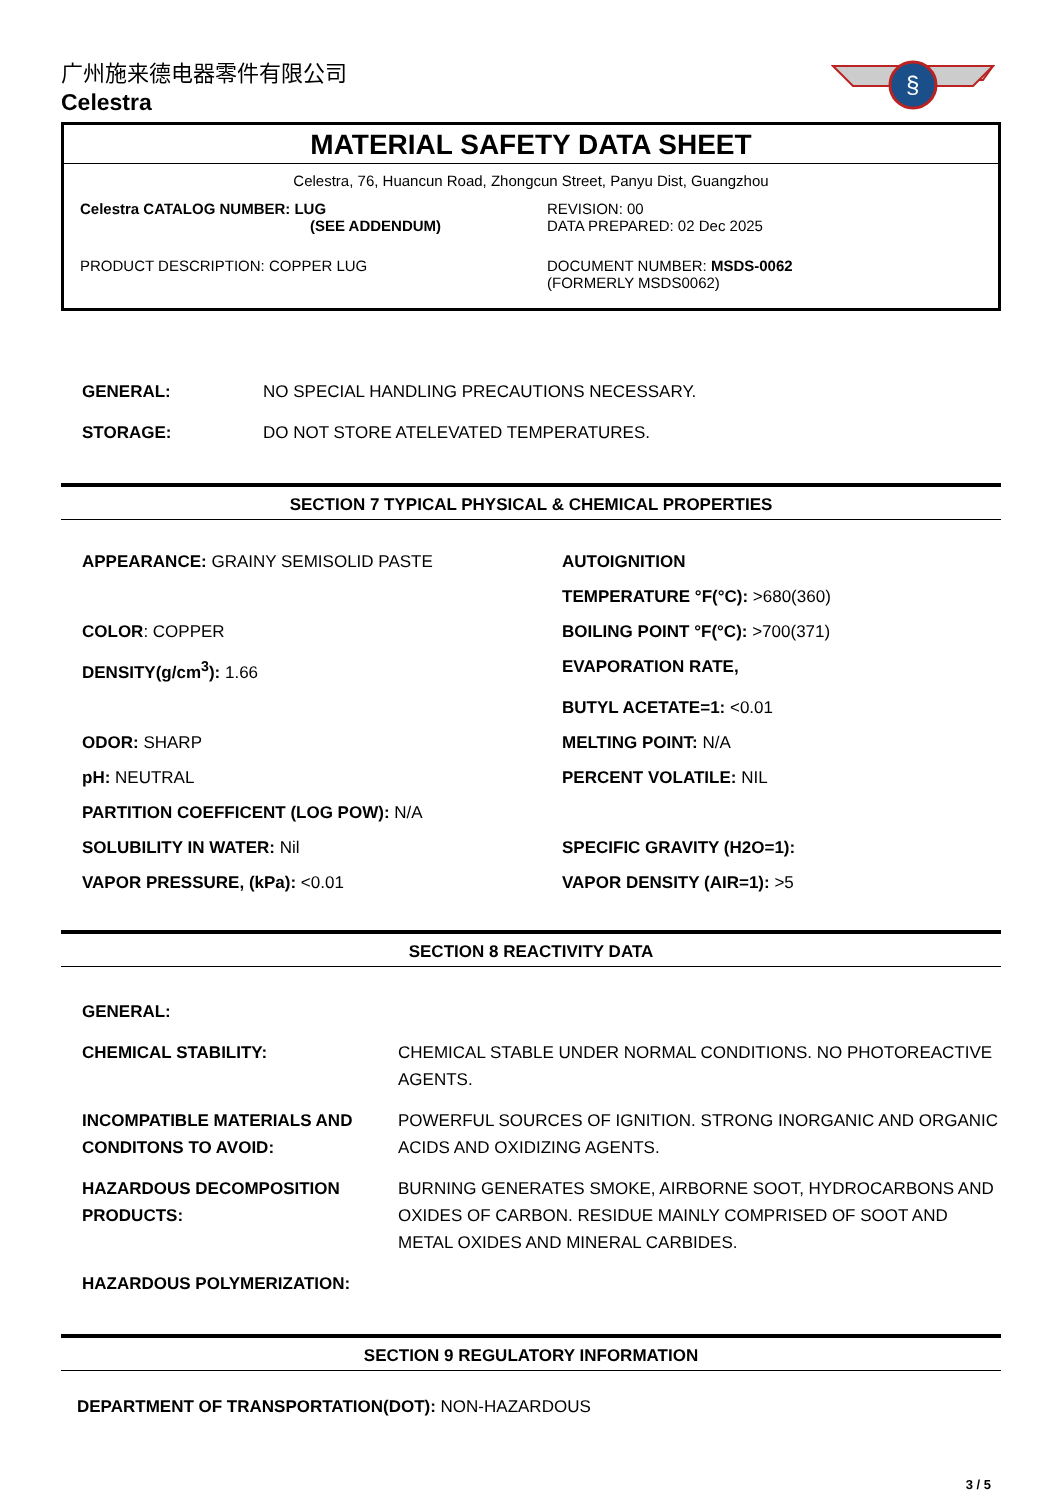§
广州施来德电器零件有限公司
Celestra
MATERIAL SAFETY DATA SHEET
Celestra, 76, Huancun Road, Zhongcun Street, Panyu Dist, Guangzhou
| Celestra CATALOG NUMBER: LUG (SEE ADDENDUM) | REVISION: 00 DATA PREPARED: 02 Dec 2025 |
| PRODUCT DESCRIPTION: COPPER LUG | DOCUMENT NUMBER: MSDS-0062 (FORMERLY MSDS0062) |
| GENERAL: | NO SPECIAL HANDLING PRECAUTIONS NECESSARY. |
| STORAGE: | DO NOT STORE ATELEVATED TEMPERATURES. |
SECTION 7 TYPICAL PHYSICAL & CHEMICAL PROPERTIES
| APPEARANCE: GRAINY SEMISOLID PASTE | AUTOIGNITION |
| | TEMPERATURE °F(°C): >680(360) |
| COLOR : COPPER | BOILING POINT °F(°C): >700(371) |
| DENSITY(g/cm<sup>3</sup>): 1.66 | EVAPORATION RATE, |
| | BUTYL ACETATE=1: <0.01 |
| ODOR: SHARP | MELTING POINT: N/A |
| pH: NEUTRAL | PERCENT VOLATILE: NIL |
| PARTITION COEFFICENT (LOG POW): N/A | |
| SOLUBILITY IN WATER: Nil | SPECIFIC GRAVITY (H2O=1): |
| VAPOR PRESSURE, (kPa): <0.01 | VAPOR DENSITY (AIR=1): >5 |
SECTION 8 REACTIVITY DATA
| GENERAL: | |
| CHEMICAL STABILITY: | CHEMICAL STABLE UNDER NORMAL CONDITIONS. NO PHOTOREACTIVE AGENTS. |
| INCOMPATIBLE MATERIALS AND CONDITONS TO AVOID: | POWERFUL SOURCES OF IGNITION. STRONG INORGANIC AND ORGANIC ACIDS AND OXIDIZING AGENTS. |
| HAZARDOUS DECOMPOSITION PRODUCTS: | BURNING GENERATES SMOKE, AIRBORNE SOOT, HYDROCARBONS AND OXIDES OF CARBON. RESIDUE MAINLY COMPRISED OF SOOT AND METAL OXIDES AND MINERAL CARBIDES. |
| HAZARDOUS POLYMERIZATION: | |
SECTION 9 REGULATORY INFORMATION
DEPARTMENT OF TRANSPORTATION(DOT): NON-HAZARDOUS
3 / 5